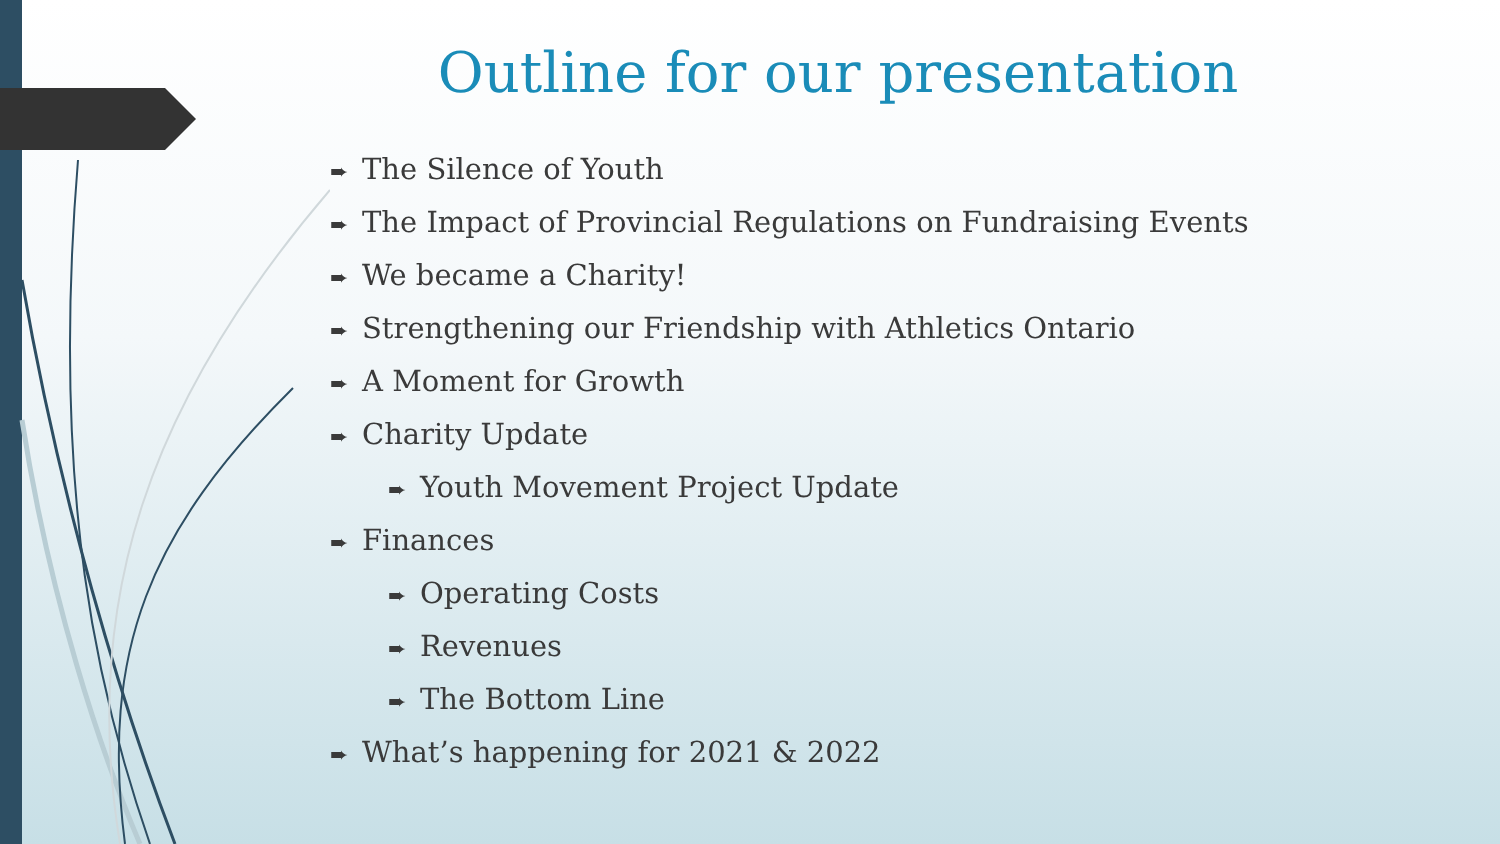Outline for our presentation
➨ The Silence of Youth
➨ The Impact of Provincial Regulations on Fundraising Events
➨ We became a Charity!
➨ Strengthening our Friendship with Athletics Ontario
➨ A Moment for Growth
➨ Charity Update
➨ Youth Movement Project Update
➨ Finances
➨ Operating Costs
➨ Revenues
➨ The Bottom Line
➨ What’s happening for 2021 & 2022